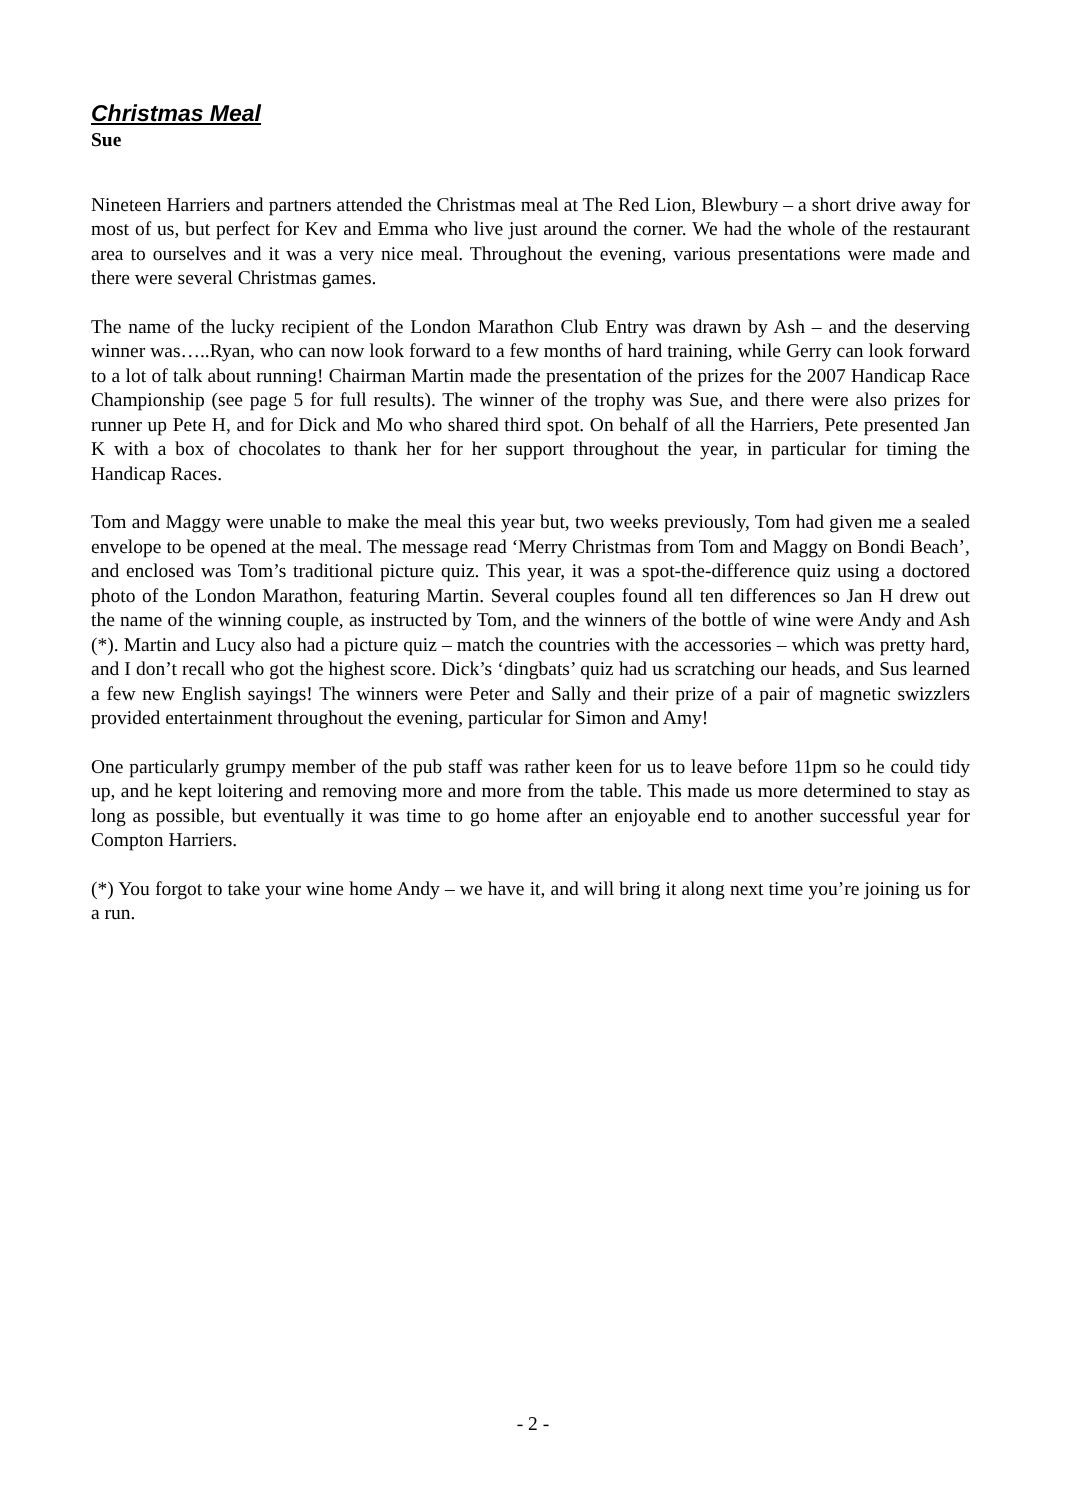Christmas Meal
Sue
Nineteen Harriers and partners attended the Christmas meal at The Red Lion, Blewbury – a short drive away for most of us, but perfect for Kev and Emma who live just around the corner. We had the whole of the restaurant area to ourselves and it was a very nice meal. Throughout the evening, various presentations were made and there were several Christmas games.
The name of the lucky recipient of the London Marathon Club Entry was drawn by Ash – and the deserving winner was…..Ryan, who can now look forward to a few months of hard training, while Gerry can look forward to a lot of talk about running! Chairman Martin made the presentation of the prizes for the 2007 Handicap Race Championship (see page 5 for full results). The winner of the trophy was Sue, and there were also prizes for runner up Pete H, and for Dick and Mo who shared third spot. On behalf of all the Harriers, Pete presented Jan K with a box of chocolates to thank her for her support throughout the year, in particular for timing the Handicap Races.
Tom and Maggy were unable to make the meal this year but, two weeks previously, Tom had given me a sealed envelope to be opened at the meal. The message read ‘Merry Christmas from Tom and Maggy on Bondi Beach’, and enclosed was Tom’s traditional picture quiz. This year, it was a spot-the-difference quiz using a doctored photo of the London Marathon, featuring Martin. Several couples found all ten differences so Jan H drew out the name of the winning couple, as instructed by Tom, and the winners of the bottle of wine were Andy and Ash (*). Martin and Lucy also had a picture quiz – match the countries with the accessories – which was pretty hard, and I don’t recall who got the highest score. Dick’s ‘dingbats’ quiz had us scratching our heads, and Sus learned a few new English sayings! The winners were Peter and Sally and their prize of a pair of magnetic swizzlers provided entertainment throughout the evening, particular for Simon and Amy!
One particularly grumpy member of the pub staff was rather keen for us to leave before 11pm so he could tidy up, and he kept loitering and removing more and more from the table. This made us more determined to stay as long as possible, but eventually it was time to go home after an enjoyable end to another successful year for Compton Harriers.
(*) You forgot to take your wine home Andy – we have it, and will bring it along next time you’re joining us for a run.
- 2 -